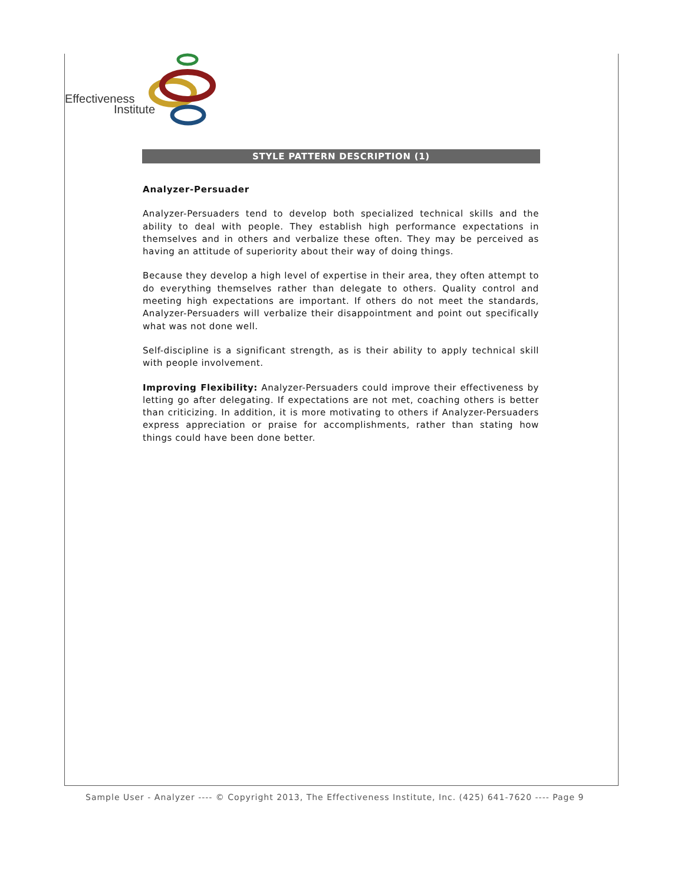Effectiveness
Institute
STYLE PATTERN DESCRIPTION (1)
Analyzer-Persuader
Analyzer-Persuaders tend to develop both specialized technical skills and the ability to deal with people. They establish high performance expectations in themselves and in others and verbalize these often. They may be perceived as having an attitude of superiority about their way of doing things.
Because they develop a high level of expertise in their area, they often attempt to do everything themselves rather than delegate to others. Quality control and meeting high expectations are important. If others do not meet the standards, Analyzer-Persuaders will verbalize their disappointment and point out specifically what was not done well.
Self-discipline is a significant strength, as is their ability to apply technical skill with people involvement.
Improving Flexibility: Analyzer-Persuaders could improve their effectiveness by letting go after delegating. If expectations are not met, coaching others is better than criticizing. In addition, it is more motivating to others if Analyzer-Persuaders express appreciation or praise for accomplishments, rather than stating how things could have been done better.
Sample User - Analyzer ---- © Copyright 2013, The Effectiveness Institute, Inc. (425) 641-7620 ---- Page 9